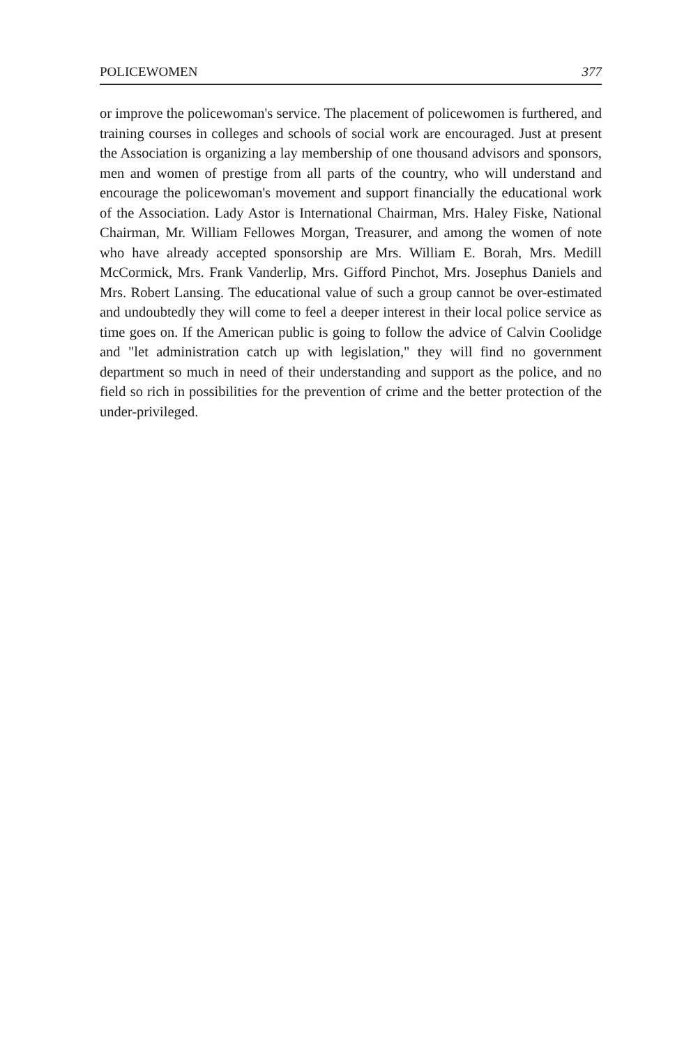POLICEWOMEN 377
or improve the policewoman's service. The placement of policewomen is furthered, and training courses in colleges and schools of social work are encouraged. Just at present the Association is organizing a lay membership of one thousand advisors and sponsors, men and women of prestige from all parts of the country, who will understand and encourage the policewoman's movement and support financially the educational work of the Association. Lady Astor is International Chairman, Mrs. Haley Fiske, National Chairman, Mr. William Fellowes Morgan, Treasurer, and among the women of note who have already accepted sponsorship are Mrs. William E. Borah, Mrs. Medill McCormick, Mrs. Frank Vanderlip, Mrs. Gifford Pinchot, Mrs. Josephus Daniels and Mrs. Robert Lansing. The educational value of such a group cannot be over-estimated and undoubtedly they will come to feel a deeper interest in their local police service as time goes on. If the American public is going to follow the advice of Calvin Coolidge and "let administration catch up with legislation," they will find no government department so much in need of their understanding and support as the police, and no field so rich in possibilities for the prevention of crime and the better protection of the under-privileged.